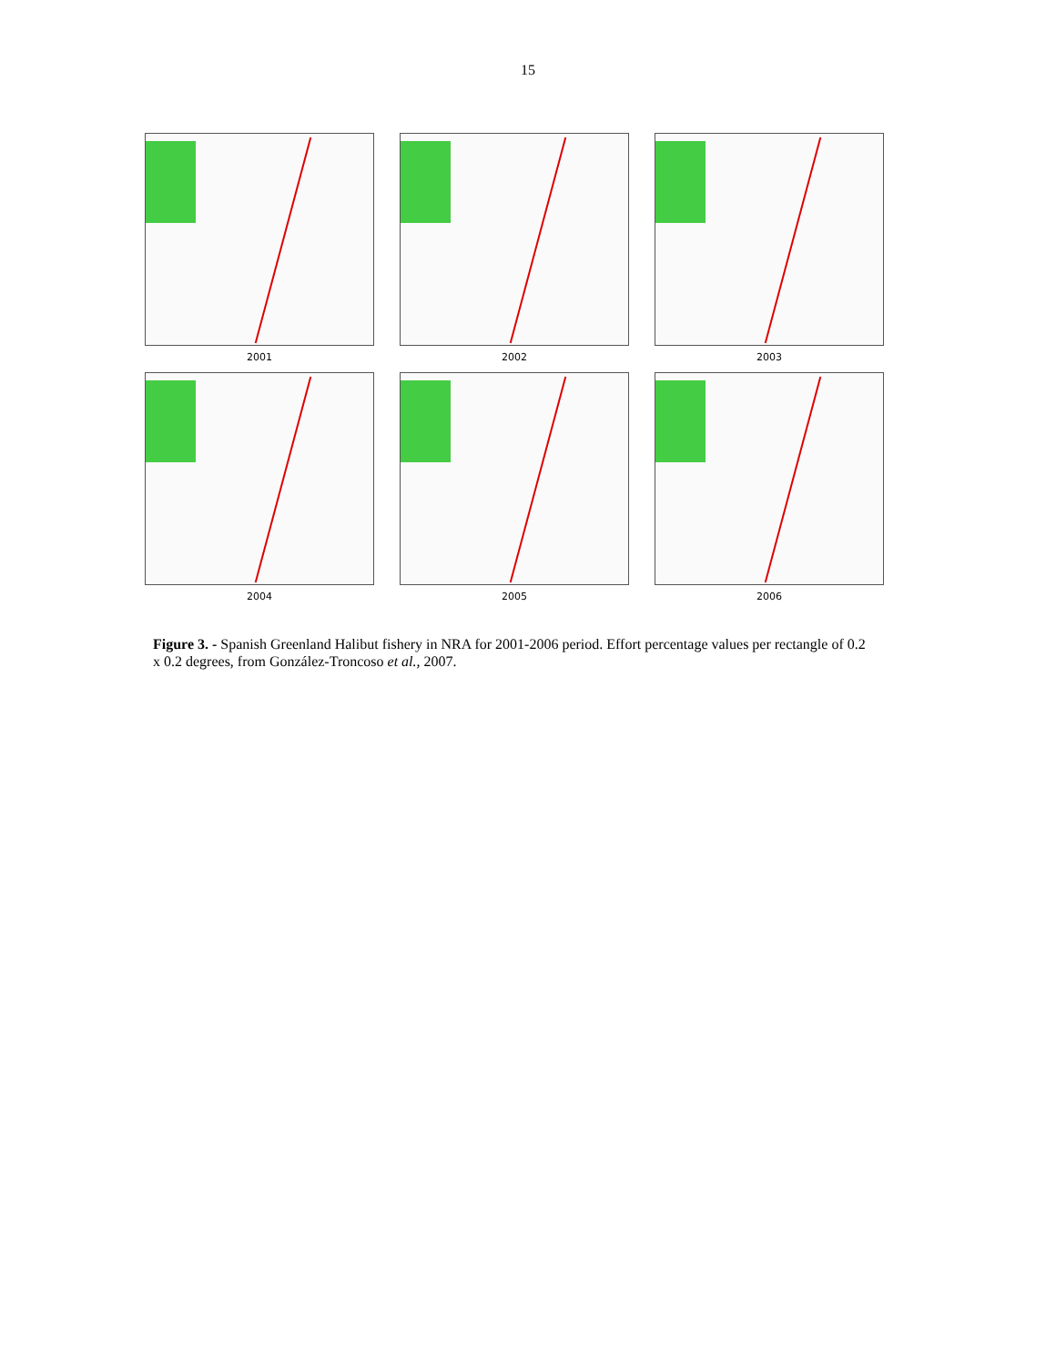15
2001
2002
2003
2004
2005
2006
Figure 3. - Spanish Greenland Halibut fishery in NRA for 2001-2006 period. Effort percentage values per rectangle of 0.2 x 0.2 degrees, from González-Troncoso et al., 2007.